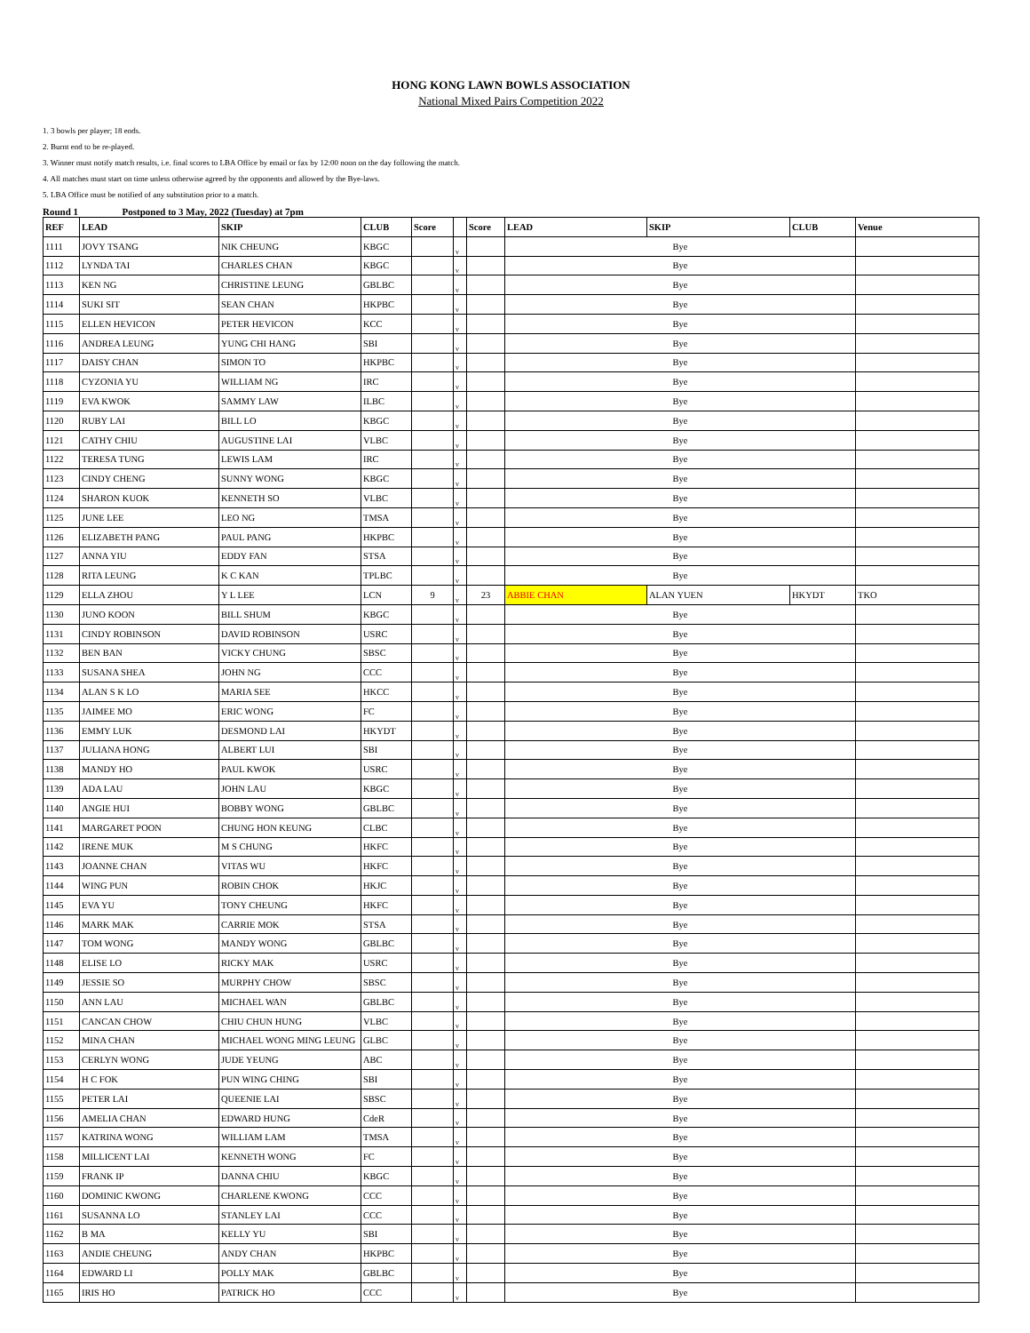HONG KONG LAWN BOWLS ASSOCIATION
National Mixed Pairs Competition 2022
1. 3 bowls per player; 18 ends.
2. Burnt end to be re-played.
3. Winner must notify match results, i.e. final scores to LBA Office by email or fax by 12:00 noon on the day following the match.
4. All matches must start on time unless otherwise agreed by the opponents and allowed by the Bye-laws.
5. LBA Office must be notified of any substitution prior to a match.
Round 1 Postponed to 3 May, 2022 (Tuesday) at 7pm
| REF | LEAD | SKIP | CLUB | Score | | Score | LEAD | SKIP | CLUB | Venue |
| --- | --- | --- | --- | --- | --- | --- | --- | --- | --- | --- |
| 1111 | JOVY TSANG | NIK CHEUNG | KBGC | | v | | Bye | | | |
| 1112 | LYNDA TAI | CHARLES CHAN | KBGC | | v | | Bye | | | |
| 1113 | KEN NG | CHRISTINE LEUNG | GBLBC | | v | | Bye | | | |
| 1114 | SUKI SIT | SEAN CHAN | HKPBC | | v | | Bye | | | |
| 1115 | ELLEN HEVICON | PETER HEVICON | KCC | | v | | Bye | | | |
| 1116 | ANDREA LEUNG | YUNG CHI HANG | SBI | | v | | Bye | | | |
| 1117 | DAISY CHAN | SIMON TO | HKPBC | | v | | Bye | | | |
| 1118 | CYZONIA YU | WILLIAM NG | IRC | | v | | Bye | | | |
| 1119 | EVA KWOK | SAMMY LAW | ILBC | | v | | Bye | | | |
| 1120 | RUBY LAI | BILL LO | KBGC | | v | | Bye | | | |
| 1121 | CATHY CHIU | AUGUSTINE LAI | VLBC | | v | | Bye | | | |
| 1122 | TERESA TUNG | LEWIS LAM | IRC | | v | | Bye | | | |
| 1123 | CINDY CHENG | SUNNY WONG | KBGC | | v | | Bye | | | |
| 1124 | SHARON KUOK | KENNETH SO | VLBC | | v | | Bye | | | |
| 1125 | JUNE LEE | LEO NG | TMSA | | v | | Bye | | | |
| 1126 | ELIZABETH PANG | PAUL PANG | HKPBC | | v | | Bye | | | |
| 1127 | ANNA YIU | EDDY FAN | STSA | | v | | Bye | | | |
| 1128 | RITA LEUNG | K C KAN | TPLBC | | v | | Bye | | | |
| 1129 | ELLA ZHOU | Y L LEE | LCN | 9 | v | 23 | ABBIE CHAN | ALAN YUEN | HKYDT | TKO |
| 1130 | JUNO KOON | BILL SHUM | KBGC | | v | | Bye | | | |
| 1131 | CINDY ROBINSON | DAVID ROBINSON | USRC | | v | | Bye | | | |
| 1132 | BEN BAN | VICKY CHUNG | SBSC | | v | | Bye | | | |
| 1133 | SUSANA SHEA | JOHN NG | CCC | | v | | Bye | | | |
| 1134 | ALAN S K LO | MARIA SEE | HKCC | | v | | Bye | | | |
| 1135 | JAIMEE MO | ERIC WONG | FC | | v | | Bye | | | |
| 1136 | EMMY LUK | DESMOND LAI | HKYDT | | v | | Bye | | | |
| 1137 | JULIANA HONG | ALBERT LUI | SBI | | v | | Bye | | | |
| 1138 | MANDY HO | PAUL KWOK | USRC | | v | | Bye | | | |
| 1139 | ADA LAU | JOHN LAU | KBGC | | v | | Bye | | | |
| 1140 | ANGIE HUI | BOBBY WONG | GBLBC | | v | | Bye | | | |
| 1141 | MARGARET POON | CHUNG HON KEUNG | CLBC | | v | | Bye | | | |
| 1142 | IRENE MUK | M S CHUNG | HKFC | | v | | Bye | | | |
| 1143 | JOANNE CHAN | VITAS WU | HKFC | | v | | Bye | | | |
| 1144 | WING PUN | ROBIN CHOK | HKJC | | v | | Bye | | | |
| 1145 | EVA YU | TONY CHEUNG | HKFC | | v | | Bye | | | |
| 1146 | MARK MAK | CARRIE MOK | STSA | | v | | Bye | | | |
| 1147 | TOM WONG | MANDY WONG | GBLBC | | v | | Bye | | | |
| 1148 | ELISE LO | RICKY MAK | USRC | | v | | Bye | | | |
| 1149 | JESSIE SO | MURPHY CHOW | SBSC | | v | | Bye | | | |
| 1150 | ANN LAU | MICHAEL WAN | GBLBC | | v | | Bye | | | |
| 1151 | CANCAN CHOW | CHIU CHUN HUNG | VLBC | | v | | Bye | | | |
| 1152 | MINA CHAN | MICHAEL WONG MING LEUNG | GLBC | | v | | Bye | | | |
| 1153 | CERLYN WONG | JUDE YEUNG | ABC | | v | | Bye | | | |
| 1154 | H C FOK | PUN WING CHING | SBI | | v | | Bye | | | |
| 1155 | PETER LAI | QUEENIE LAI | SBSC | | v | | Bye | | | |
| 1156 | AMELIA CHAN | EDWARD HUNG | CdeR | | v | | Bye | | | |
| 1157 | KATRINA WONG | WILLIAM LAM | TMSA | | v | | Bye | | | |
| 1158 | MILLICENT LAI | KENNETH WONG | FC | | v | | Bye | | | |
| 1159 | FRANK IP | DANNA CHIU | KBGC | | v | | Bye | | | |
| 1160 | DOMINIC KWONG | CHARLENE KWONG | CCC | | v | | Bye | | | |
| 1161 | SUSANNA LO | STANLEY LAI | CCC | | v | | Bye | | | |
| 1162 | B MA | KELLY YU | SBI | | v | | Bye | | | |
| 1163 | ANDIE CHEUNG | ANDY CHAN | HKPBC | | v | | Bye | | | |
| 1164 | EDWARD LI | POLLY MAK | GBLBC | | v | | Bye | | | |
| 1165 | IRIS HO | PATRICK HO | CCC | | v | | Bye | | | |